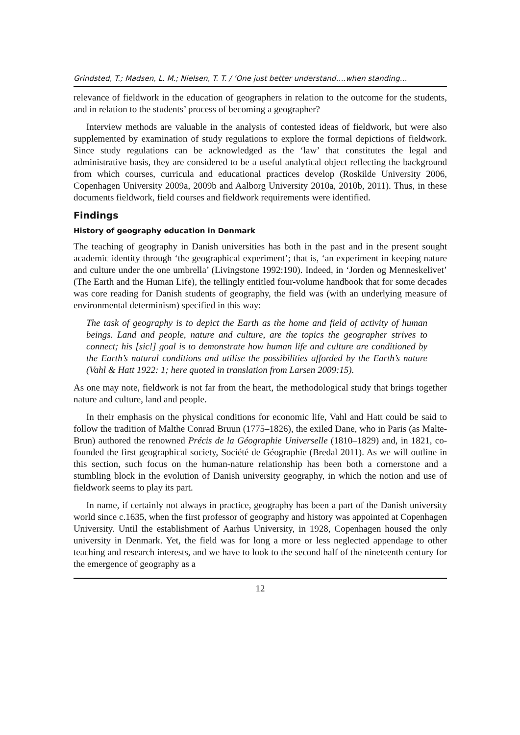Grindsted, T.; Madsen, L. M.; Nielsen, T. T. / ‘One just better understand….when standing…
relevance of fieldwork in the education of geographers in relation to the outcome for the students, and in relation to the students’ process of becoming a geographer?
Interview methods are valuable in the analysis of contested ideas of fieldwork, but were also supplemented by examination of study regulations to explore the formal depictions of fieldwork. Since study regulations can be acknowledged as the ‘law’ that constitutes the legal and administrative basis, they are considered to be a useful analytical object reflecting the background from which courses, curricula and educational practices develop (Roskilde University 2006, Copenhagen University 2009a, 2009b and Aalborg University 2010a, 2010b, 2011). Thus, in these documents fieldwork, field courses and fieldwork requirements were identified.
Findings
History of geography education in Denmark
The teaching of geography in Danish universities has both in the past and in the present sought academic identity through ‘the geographical experiment’; that is, ‘an experiment in keeping nature and culture under the one umbrella’ (Livingstone 1992:190). Indeed, in ‘Jorden og Menneskelivet’ (The Earth and the Human Life), the tellingly entitled four-volume handbook that for some decades was core reading for Danish students of geography, the field was (with an underlying measure of environmental determinism) specified in this way:
The task of geography is to depict the Earth as the home and field of activity of human beings. Land and people, nature and culture, are the topics the geographer strives to connect; his [sic!] goal is to demonstrate how human life and culture are conditioned by the Earth’s natural conditions and utilise the possibilities afforded by the Earth’s nature (Vahl & Hatt 1922: 1; here quoted in translation from Larsen 2009:15).
As one may note, fieldwork is not far from the heart, the methodological study that brings together nature and culture, land and people.
In their emphasis on the physical conditions for economic life, Vahl and Hatt could be said to follow the tradition of Malthe Conrad Bruun (1775–1826), the exiled Dane, who in Paris (as Malte-Brun) authored the renowned Précis de la Géographie Universelle (1810–1829) and, in 1821, co-founded the first geographical society, Société de Géographie (Bredal 2011). As we will outline in this section, such focus on the human-nature relationship has been both a cornerstone and a stumbling block in the evolution of Danish university geography, in which the notion and use of fieldwork seems to play its part.
In name, if certainly not always in practice, geography has been a part of the Danish university world since c.1635, when the first professor of geography and history was appointed at Copenhagen University. Until the establishment of Aarhus University, in 1928, Copenhagen housed the only university in Denmark. Yet, the field was for long a more or less neglected appendage to other teaching and research interests, and we have to look to the second half of the nineteenth century for the emergence of geography as a
12